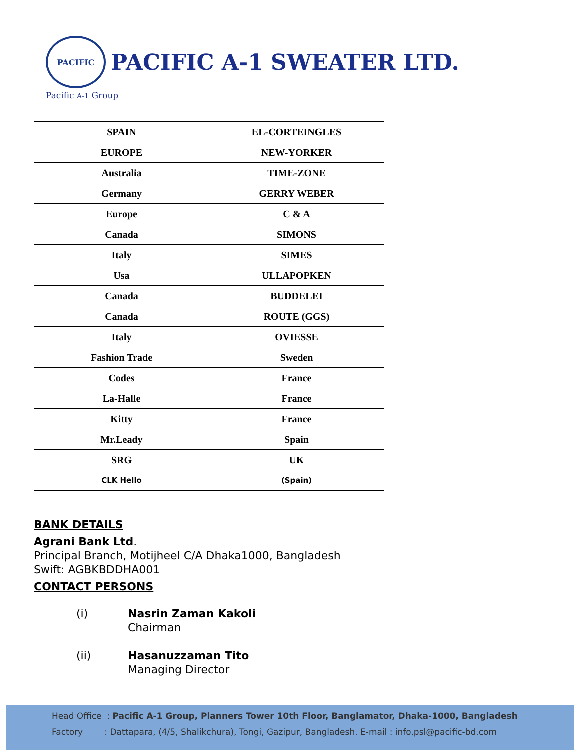PACIFIC PACIFIC A-1 SWEATER LTD.
Pacific A-1 Group
| SPAIN | EL-CORTEINGLES |
| EUROPE | NEW-YORKER |
| Australia | TIME-ZONE |
| Germany | GERRY WEBER |
| Europe | C & A |
| Canada | SIMONS |
| Italy | SIMES |
| Usa | ULLAPOPKEN |
| Canada | BUDDELEI |
| Canada | ROUTE (GGS) |
| Italy | OVIESSE |
| Fashion Trade | Sweden |
| Codes | France |
| La-Halle | France |
| Kitty | France |
| Mr.Leady | Spain |
| SRG | UK |
| CLK Hello | (Spain) |
BANK DETAILS
Agrani Bank Ltd.
Principal Branch, Motijheel C/A Dhaka1000, Bangladesh
Swift: AGBKBDDHA001
CONTACT PERSONS
(i) Nasrin Zaman Kakoli
Chairman
(ii) Hasanuzzaman Tito
Managing Director
Head Office : Pacific A-1 Group, Planners Tower 10th Floor, Banglamator, Dhaka-1000, Bangladesh
Factory : Dattapara, (4/5, Shalikchura), Tongi, Gazipur, Bangladesh. E-mail : info.psl@pacific-bd.com